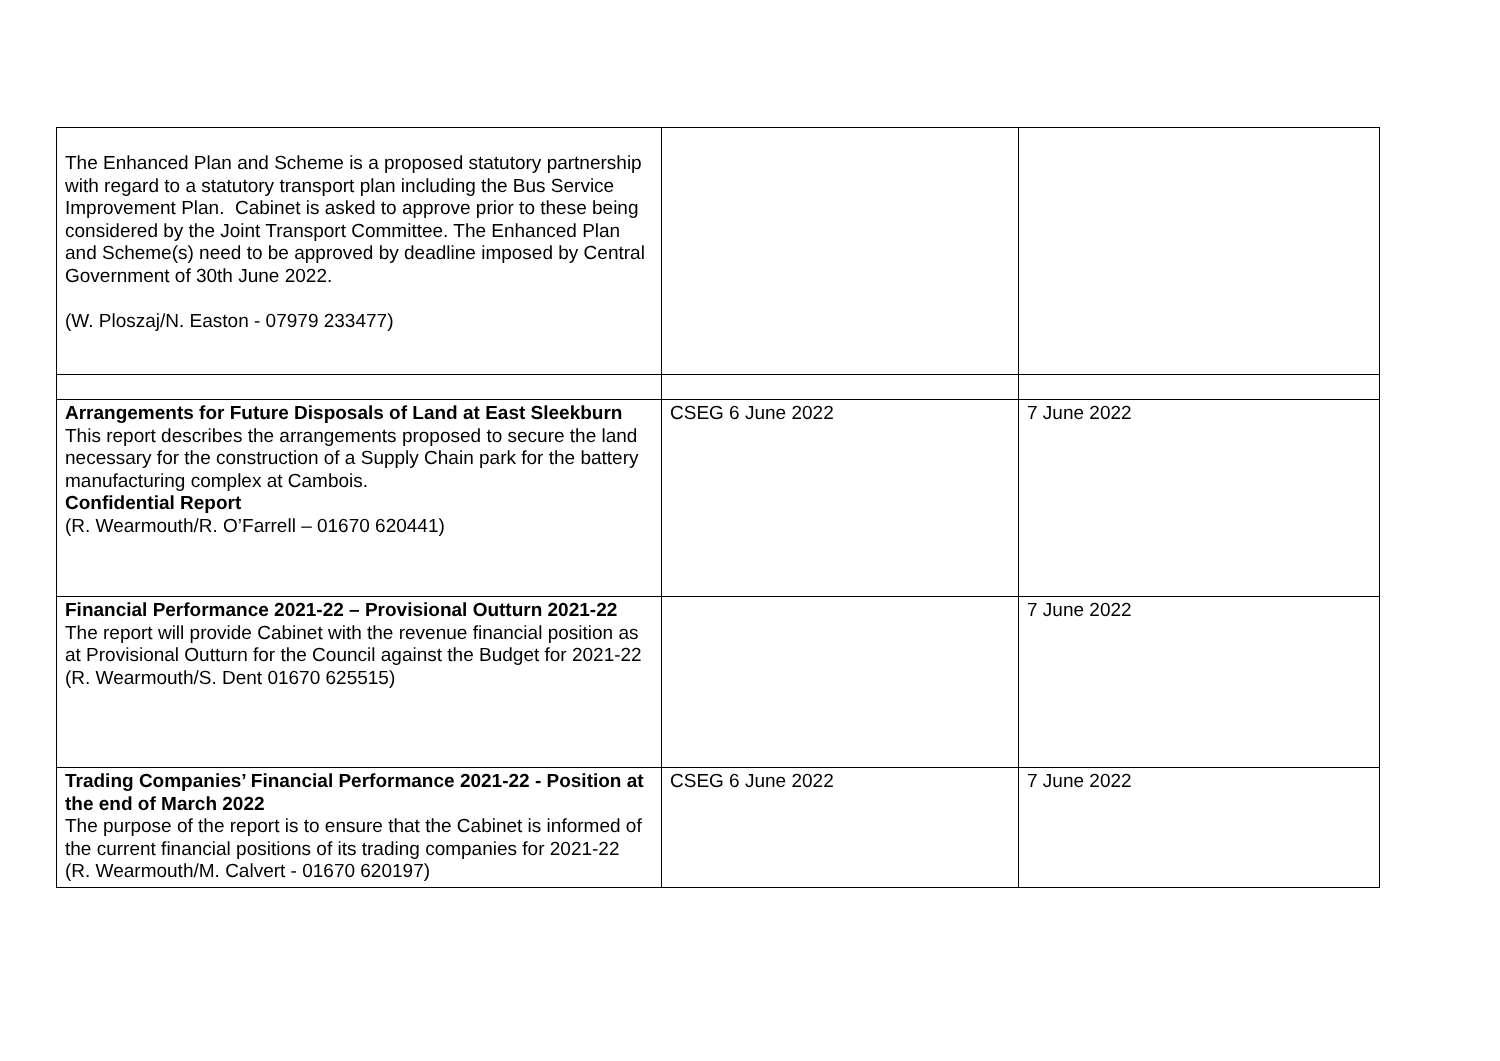| The Enhanced Plan and Scheme is a proposed statutory partnership with regard to a statutory transport plan including the Bus Service Improvement Plan. Cabinet is asked to approve prior to these being considered by the Joint Transport Committee. The Enhanced Plan and Scheme(s) need to be approved by deadline imposed by Central Government of 30th June 2022. (W. Ploszaj/N. Easton - 07979 233477) | | |
| Arrangements for Future Disposals of Land at East Sleekburn This report describes the arrangements proposed to secure the land necessary for the construction of a Supply Chain park for the battery manufacturing complex at Cambois. Confidential Report (R. Wearmouth/R. O’Farrell – 01670 620441) | CSEG 6 June 2022 | 7 June 2022 |
| Financial Performance 2021-22 – Provisional Outturn 2021-22 The report will provide Cabinet with the revenue financial position as at Provisional Outturn for the Council against the Budget for 2021-22 (R. Wearmouth/S. Dent 01670 625515) | | 7 June 2022 |
| Trading Companies’ Financial Performance 2021-22 - Position at the end of March 2022 The purpose of the report is to ensure that the Cabinet is informed of the current financial positions of its trading companies for 2021-22 (R. Wearmouth/M. Calvert - 01670 620197) | CSEG 6 June 2022 | 7 June 2022 |